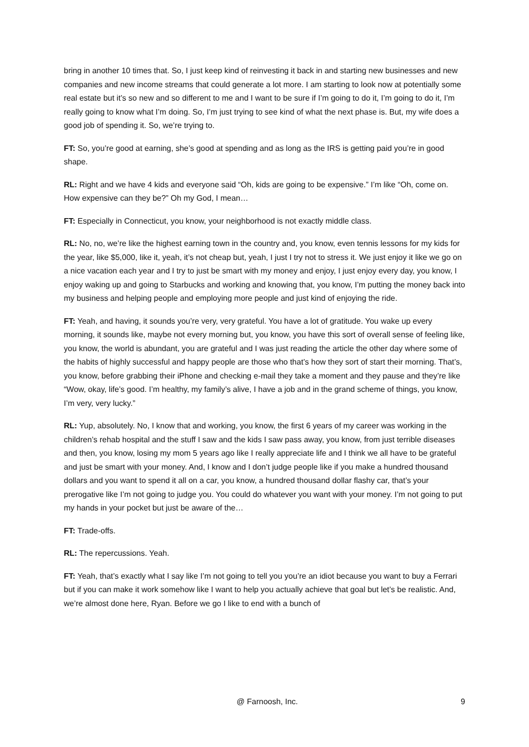bring in another 10 times that. So, I just keep kind of reinvesting it back in and starting new businesses and new companies and new income streams that could generate a lot more. I am starting to look now at potentially some real estate but it’s so new and so different to me and I want to be sure if I’m going to do it, I’m going to do it, I’m really going to know what I’m doing. So, I’m just trying to see kind of what the next phase is. But, my wife does a good job of spending it. So, we’re trying to.
FT: So, you’re good at earning, she’s good at spending and as long as the IRS is getting paid you’re in good shape.
RL: Right and we have 4 kids and everyone said “Oh, kids are going to be expensive.” I’m like “Oh, come on. How expensive can they be?” Oh my God, I mean…
FT: Especially in Connecticut, you know, your neighborhood is not exactly middle class.
RL: No, no, we’re like the highest earning town in the country and, you know, even tennis lessons for my kids for the year, like $5,000, like it, yeah, it’s not cheap but, yeah, I just I try not to stress it. We just enjoy it like we go on a nice vacation each year and I try to just be smart with my money and enjoy, I just enjoy every day, you know, I enjoy waking up and going to Starbucks and working and knowing that, you know, I’m putting the money back into my business and helping people and employing more people and just kind of enjoying the ride.
FT: Yeah, and having, it sounds you’re very, very grateful. You have a lot of gratitude. You wake up every morning, it sounds like, maybe not every morning but, you know, you have this sort of overall sense of feeling like, you know, the world is abundant, you are grateful and I was just reading the article the other day where some of the habits of highly successful and happy people are those who that’s how they sort of start their morning. That’s, you know, before grabbing their iPhone and checking e-mail they take a moment and they pause and they’re like “Wow, okay, life’s good. I’m healthy, my family’s alive, I have a job and in the grand scheme of things, you know, I’m very, very lucky.”
RL: Yup, absolutely. No, I know that and working, you know, the first 6 years of my career was working in the children’s rehab hospital and the stuff I saw and the kids I saw pass away, you know, from just terrible diseases and then, you know, losing my mom 5 years ago like I really appreciate life and I think we all have to be grateful and just be smart with your money. And, I know and I don’t judge people like if you make a hundred thousand dollars and you want to spend it all on a car, you know, a hundred thousand dollar flashy car, that’s your prerogative like I’m not going to judge you. You could do whatever you want with your money. I’m not going to put my hands in your pocket but just be aware of the…
FT: Trade-offs.
RL: The repercussions. Yeah.
FT: Yeah, that’s exactly what I say like I’m not going to tell you you’re an idiot because you want to buy a Ferrari but if you can make it work somehow like I want to help you actually achieve that goal but let’s be realistic. And, we’re almost done here, Ryan. Before we go I like to end with a bunch of
@ Farnoosh, Inc. 9